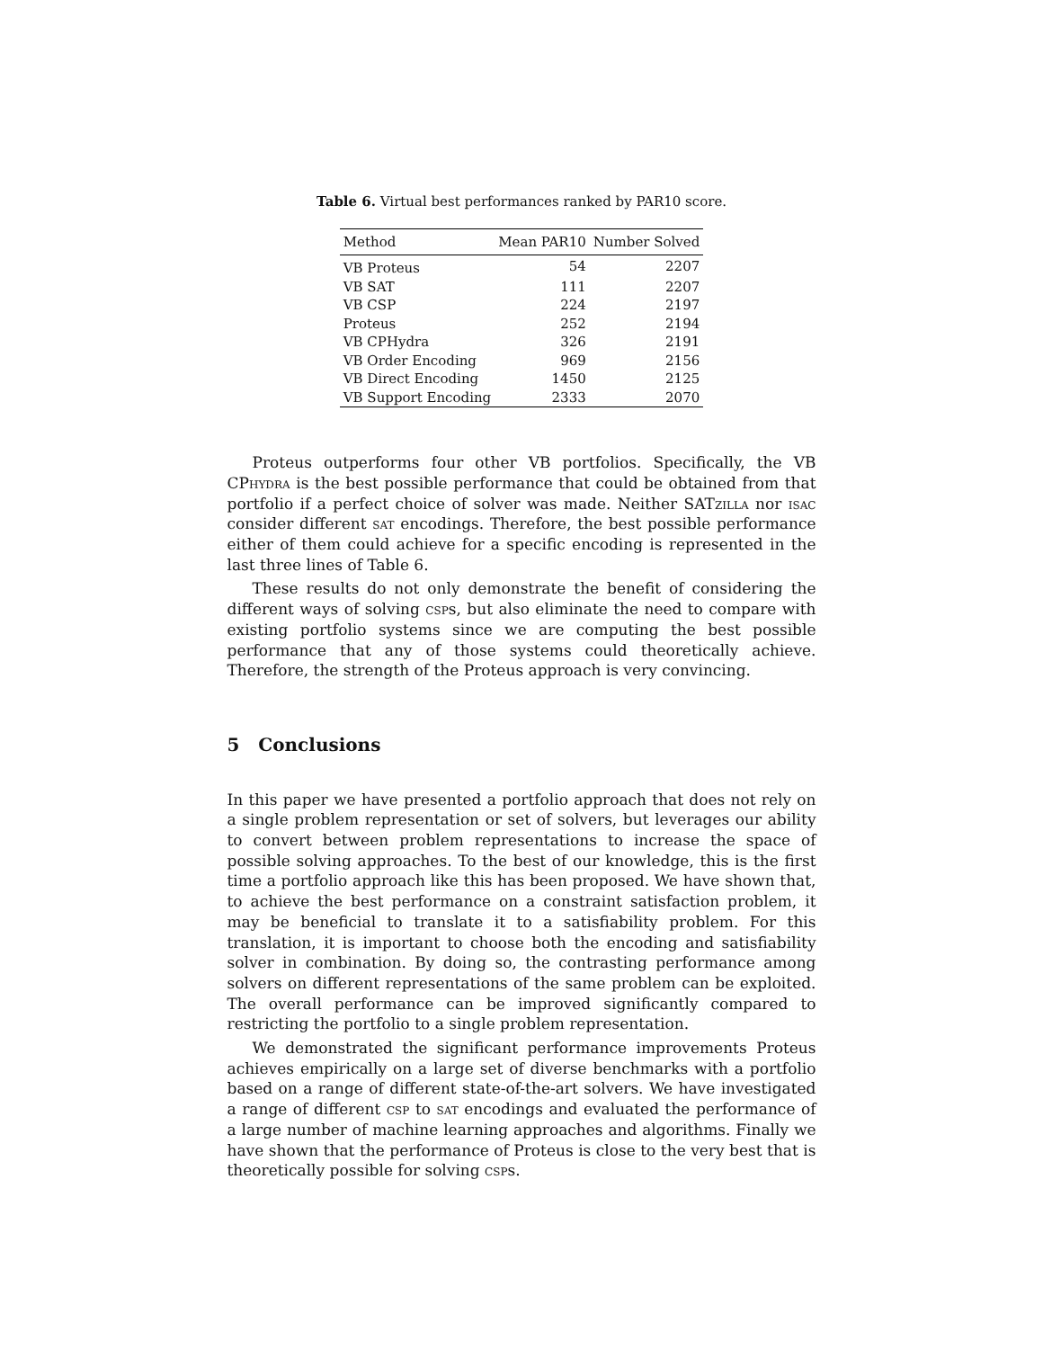Table 6. Virtual best performances ranked by PAR10 score.
| Method | Mean PAR10 | Number Solved |
| --- | --- | --- |
| VB Proteus | 54 | 2207 |
| VB SAT | 111 | 2207 |
| VB CSP | 224 | 2197 |
| Proteus | 252 | 2194 |
| VB CPHydra | 326 | 2191 |
| VB Order Encoding | 969 | 2156 |
| VB Direct Encoding | 1450 | 2125 |
| VB Support Encoding | 2333 | 2070 |
Proteus outperforms four other VB portfolios. Specifically, the VB CPhydra is the best possible performance that could be obtained from that portfolio if a perfect choice of solver was made. Neither SATzilla nor isac consider different sat encodings. Therefore, the best possible performance either of them could achieve for a specific encoding is represented in the last three lines of Table 6.
These results do not only demonstrate the benefit of considering the different ways of solving csps, but also eliminate the need to compare with existing portfolio systems since we are computing the best possible performance that any of those systems could theoretically achieve. Therefore, the strength of the Proteus approach is very convincing.
5 Conclusions
In this paper we have presented a portfolio approach that does not rely on a single problem representation or set of solvers, but leverages our ability to convert between problem representations to increase the space of possible solving approaches. To the best of our knowledge, this is the first time a portfolio approach like this has been proposed. We have shown that, to achieve the best performance on a constraint satisfaction problem, it may be beneficial to translate it to a satisfiability problem. For this translation, it is important to choose both the encoding and satisfiability solver in combination. By doing so, the contrasting performance among solvers on different representations of the same problem can be exploited. The overall performance can be improved significantly compared to restricting the portfolio to a single problem representation.
We demonstrated the significant performance improvements Proteus achieves empirically on a large set of diverse benchmarks with a portfolio based on a range of different state-of-the-art solvers. We have investigated a range of different csp to sat encodings and evaluated the performance of a large number of machine learning approaches and algorithms. Finally we have shown that the performance of Proteus is close to the very best that is theoretically possible for solving csps.